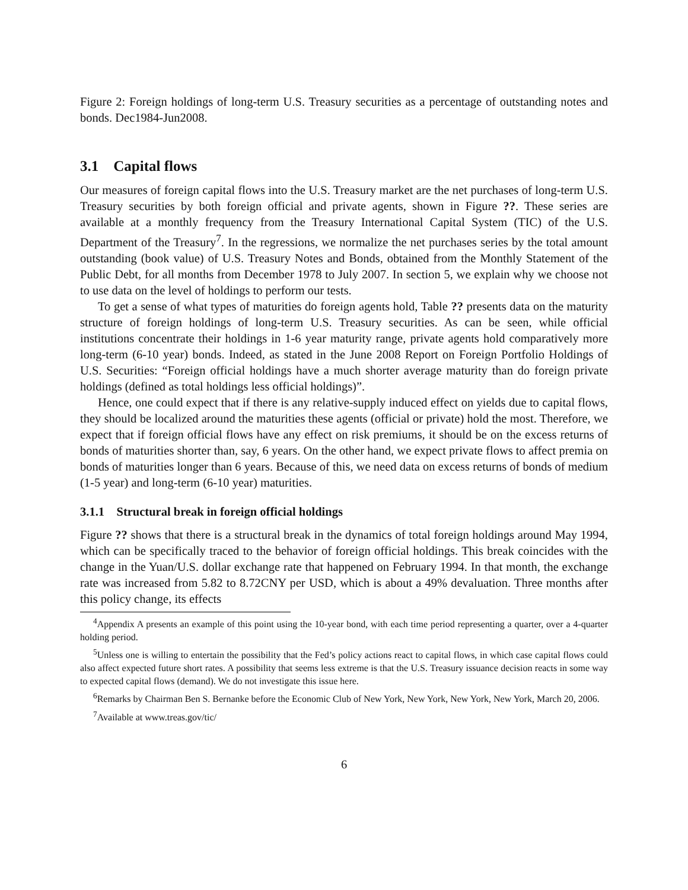Figure 2: Foreign holdings of long-term U.S. Treasury securities as a percentage of outstanding notes and bonds. Dec1984-Jun2008.
3.1 Capital flows
Our measures of foreign capital flows into the U.S. Treasury market are the net purchases of long-term U.S. Treasury securities by both foreign official and private agents, shown in Figure ??. These series are available at a monthly frequency from the Treasury International Capital System (TIC) of the U.S. Department of the Treasury<sup>7</sup>. In the regressions, we normalize the net purchases series by the total amount outstanding (book value) of U.S. Treasury Notes and Bonds, obtained from the Monthly Statement of the Public Debt, for all months from December 1978 to July 2007. In section 5, we explain why we choose not to use data on the level of holdings to perform our tests.
To get a sense of what types of maturities do foreign agents hold, Table ?? presents data on the maturity structure of foreign holdings of long-term U.S. Treasury securities. As can be seen, while official institutions concentrate their holdings in 1-6 year maturity range, private agents hold comparatively more long-term (6-10 year) bonds. Indeed, as stated in the June 2008 Report on Foreign Portfolio Holdings of U.S. Securities: “Foreign official holdings have a much shorter average maturity than do foreign private holdings (defined as total holdings less official holdings)”.
Hence, one could expect that if there is any relative-supply induced effect on yields due to capital flows, they should be localized around the maturities these agents (official or private) hold the most. Therefore, we expect that if foreign official flows have any effect on risk premiums, it should be on the excess returns of bonds of maturities shorter than, say, 6 years. On the other hand, we expect private flows to affect premia on bonds of maturities longer than 6 years. Because of this, we need data on excess returns of bonds of medium (1-5 year) and long-term (6-10 year) maturities.
3.1.1 Structural break in foreign official holdings
Figure ?? shows that there is a structural break in the dynamics of total foreign holdings around May 1994, which can be specifically traced to the behavior of foreign official holdings. This break coincides with the change in the Yuan/U.S. dollar exchange rate that happened on February 1994. In that month, the exchange rate was increased from 5.82 to 8.72CNY per USD, which is about a 49% devaluation. Three months after this policy change, its effects
<sup>4</sup> Appendix A presents an example of this point using the 10-year bond, with each time period representing a quarter, over a 4-quarter holding period.
<sup>5</sup> Unless one is willing to entertain the possibility that the Fed’s policy actions react to capital flows, in which case capital flows could also affect expected future short rates. A possibility that seems less extreme is that the U.S. Treasury issuance decision reacts in some way to expected capital flows (demand). We do not investigate this issue here.
<sup>6</sup> Remarks by Chairman Ben S. Bernanke before the Economic Club of New York, New York, New York, New York, March 20, 2006.
<sup>7</sup> Available at www.treas.gov/tic/
6